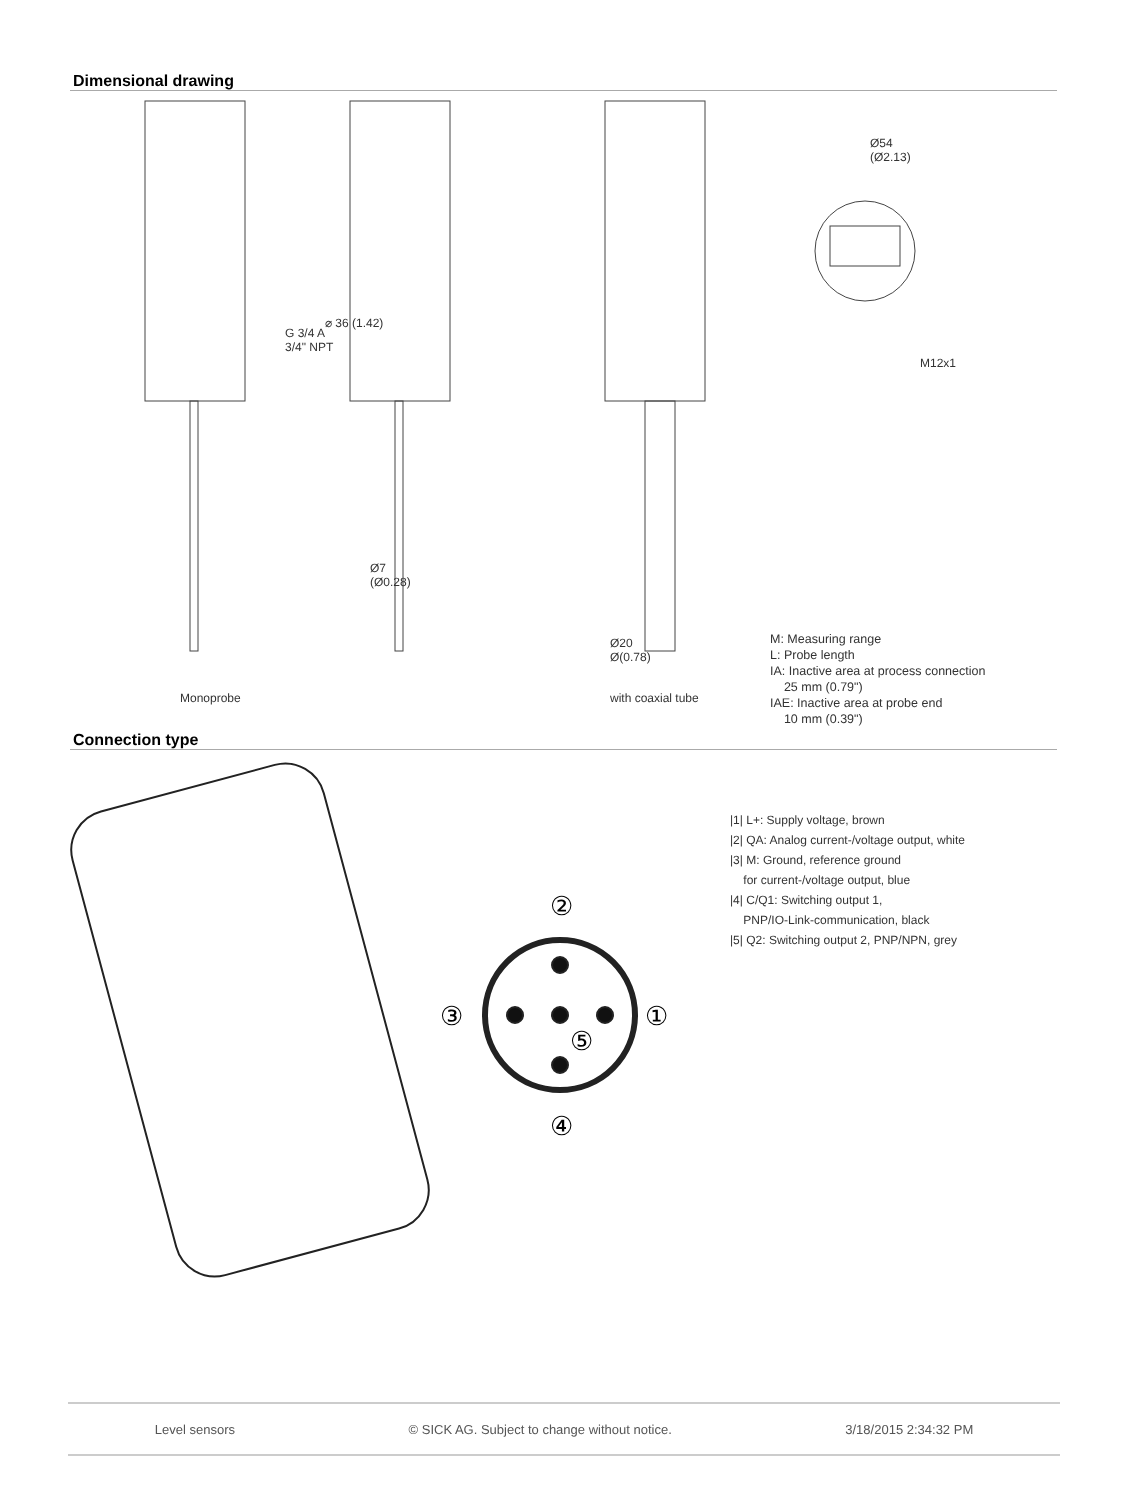Dimensional drawing
Monoprobe with coaxial tube
⌀ 36 (1.42)
G 3/4 A
3/4" NPT
Ø7
(Ø0.28)
Ø54
(Ø2.13)
M12x1
Ø20
Ø(0.78)
M: Measuring range
L: Probe length
IA: Inactive area at process connection
25 mm (0.79")
IAE: Inactive area at probe end
10 mm (0.39")
Connection type
②
③
①
⑤
④
|1| L+: Supply voltage, brown
|2| QA: Analog current-/voltage output, white
|3| M: Ground, reference ground
for current-/voltage output, blue
|4| C/Q1: Switching output 1,
PNP/IO-Link-communication, black
|5| Q2: Switching output 2, PNP/NPN, grey
Level sensors © SICK AG. Subject to change without notice. 3/18/2015 2:34:32 PM